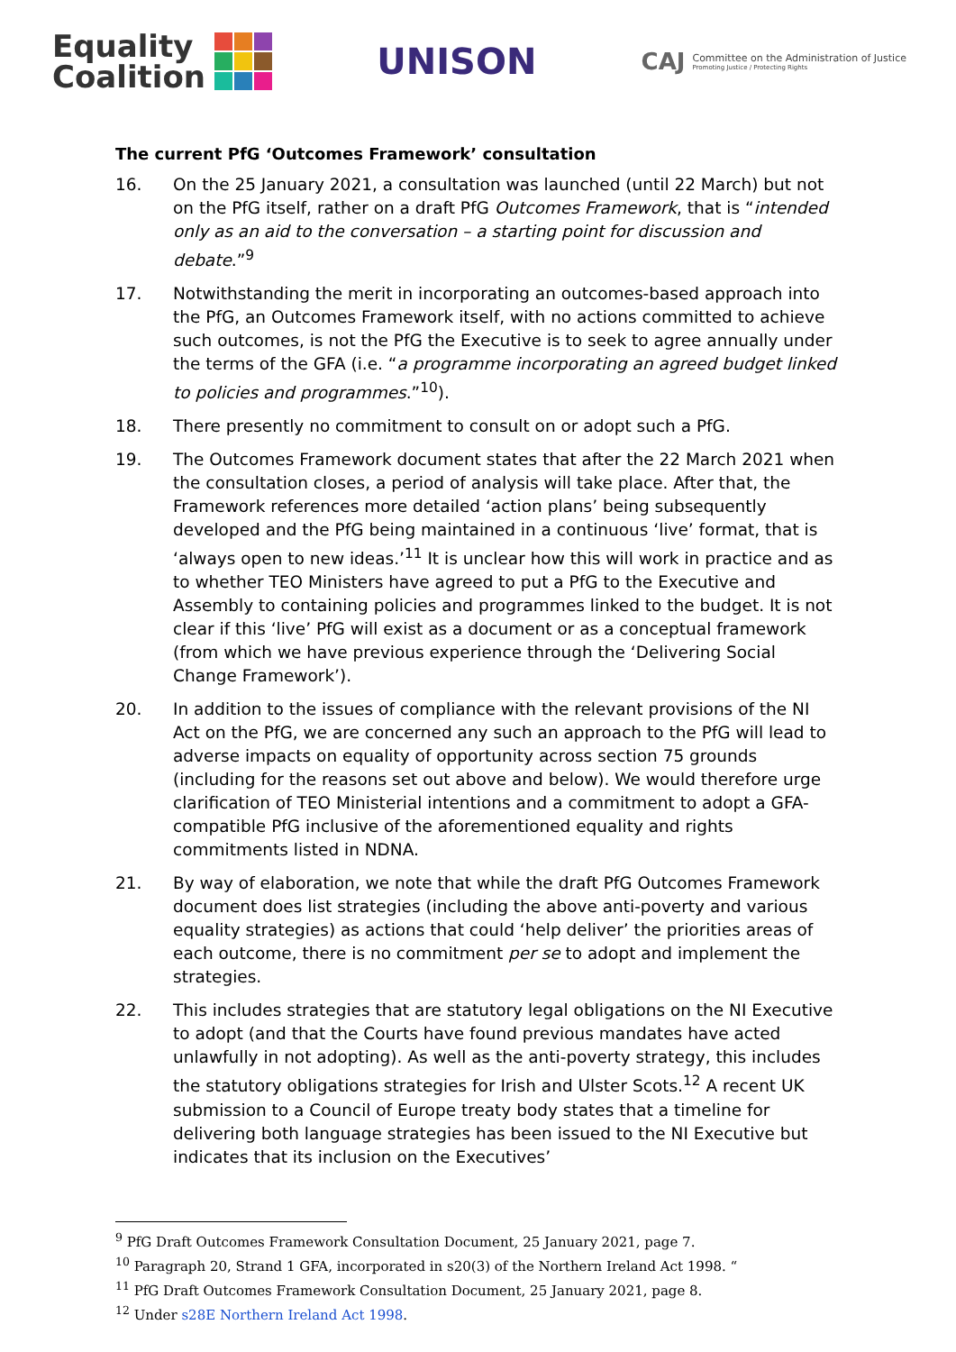Equality
Coalition
UNISON
CAJ
Committee on the Administration of Justice
Promoting Justice / Protecting Rights
The current PfG ‘Outcomes Framework’ consultation
16. On the 25 January 2021, a consultation was launched (until 22 March) but not on the PfG itself, rather on a draft PfG Outcomes Framework, that is “intended only as an aid to the conversation – a starting point for discussion and debate.”<sup>9</sup>
17. Notwithstanding the merit in incorporating an outcomes-based approach into the PfG, an Outcomes Framework itself, with no actions committed to achieve such outcomes, is not the PfG the Executive is to seek to agree annually under the terms of the GFA (i.e. “a programme incorporating an agreed budget linked to policies and programmes.”<sup>10</sup>).
18. There presently no commitment to consult on or adopt such a PfG.
19. The Outcomes Framework document states that after the 22 March 2021 when the consultation closes, a period of analysis will take place. After that, the Framework references more detailed ‘action plans’ being subsequently developed and the PfG being maintained in a continuous ‘live’ format, that is ‘always open to new ideas.’<sup>11</sup> It is unclear how this will work in practice and as to whether TEO Ministers have agreed to put a PfG to the Executive and Assembly to containing policies and programmes linked to the budget. It is not clear if this ‘live’ PfG will exist as a document or as a conceptual framework (from which we have previous experience through the ‘Delivering Social Change Framework’).
20. In addition to the issues of compliance with the relevant provisions of the NI Act on the PfG, we are concerned any such an approach to the PfG will lead to adverse impacts on equality of opportunity across section 75 grounds (including for the reasons set out above and below). We would therefore urge clarification of TEO Ministerial intentions and a commitment to adopt a GFA-compatible PfG inclusive of the aforementioned equality and rights commitments listed in NDNA.
21. By way of elaboration, we note that while the draft PfG Outcomes Framework document does list strategies (including the above anti-poverty and various equality strategies) as actions that could ‘help deliver’ the priorities areas of each outcome, there is no commitment per se to adopt and implement the strategies.
22. This includes strategies that are statutory legal obligations on the NI Executive to adopt (and that the Courts have found previous mandates have acted unlawfully in not adopting). As well as the anti-poverty strategy, this includes the statutory obligations strategies for Irish and Ulster Scots.<sup>12</sup> A recent UK submission to a Council of Europe treaty body states that a timeline for delivering both language strategies has been issued to the NI Executive but indicates that its inclusion on the Executives’
<sup>9</sup> PfG Draft Outcomes Framework Consultation Document, 25 January 2021, page 7.
<sup>10</sup> Paragraph 20, Strand 1 GFA, incorporated in s20(3) of the Northern Ireland Act 1998. “
<sup>11</sup> PfG Draft Outcomes Framework Consultation Document, 25 January 2021, page 8.
<sup>12</sup> Under s28E Northern Ireland Act 1998.